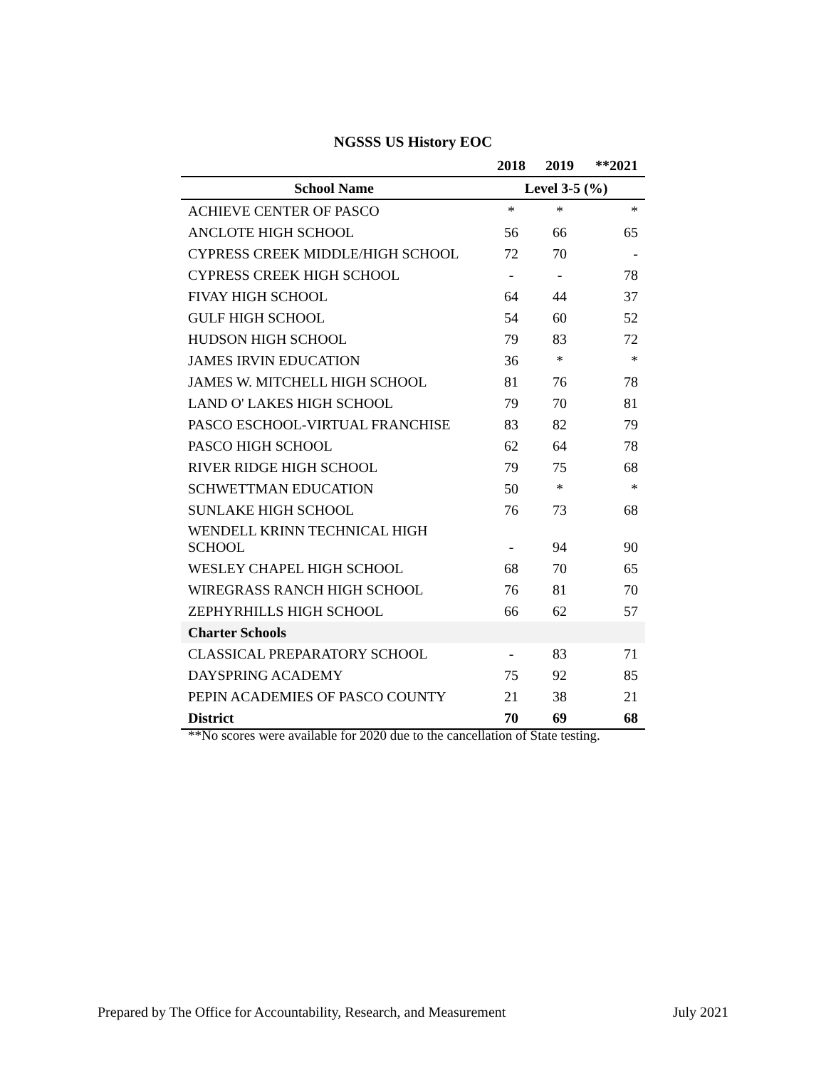NGSSS US History EOC
| | 2018 | 2019 | **2021 |
| --- | --- | --- | --- |
| School Name | Level 3-5 (%) | | |
| ACHIEVE CENTER OF PASCO | * | * | * |
| ANCLOTE HIGH SCHOOL | 56 | 66 | 65 |
| CYPRESS CREEK MIDDLE/HIGH SCHOOL | 72 | 70 | - |
| CYPRESS CREEK HIGH SCHOOL | - | - | 78 |
| FIVAY HIGH SCHOOL | 64 | 44 | 37 |
| GULF HIGH SCHOOL | 54 | 60 | 52 |
| HUDSON HIGH SCHOOL | 79 | 83 | 72 |
| JAMES IRVIN EDUCATION | 36 | * | * |
| JAMES W. MITCHELL HIGH SCHOOL | 81 | 76 | 78 |
| LAND O' LAKES HIGH SCHOOL | 79 | 70 | 81 |
| PASCO ESCHOOL-VIRTUAL FRANCHISE | 83 | 82 | 79 |
| PASCO HIGH SCHOOL | 62 | 64 | 78 |
| RIVER RIDGE HIGH SCHOOL | 79 | 75 | 68 |
| SCHWETTMAN EDUCATION | 50 | * | * |
| SUNLAKE HIGH SCHOOL | 76 | 73 | 68 |
| WENDELL KRINN TECHNICAL HIGH SCHOOL | - | 94 | 90 |
| WESLEY CHAPEL HIGH SCHOOL | 68 | 70 | 65 |
| WIREGRASS RANCH HIGH SCHOOL | 76 | 81 | 70 |
| ZEPHYRHILLS HIGH SCHOOL | 66 | 62 | 57 |
| Charter Schools | | | |
| CLASSICAL PREPARATORY SCHOOL | - | 83 | 71 |
| DAYSPRING ACADEMY | 75 | 92 | 85 |
| PEPIN ACADEMIES OF PASCO COUNTY | 21 | 38 | 21 |
| District | 70 | 69 | 68 |
**No scores were available for 2020 due to the cancellation of State testing.
Prepared by The Office for Accountability, Research, and Measurement July 2021